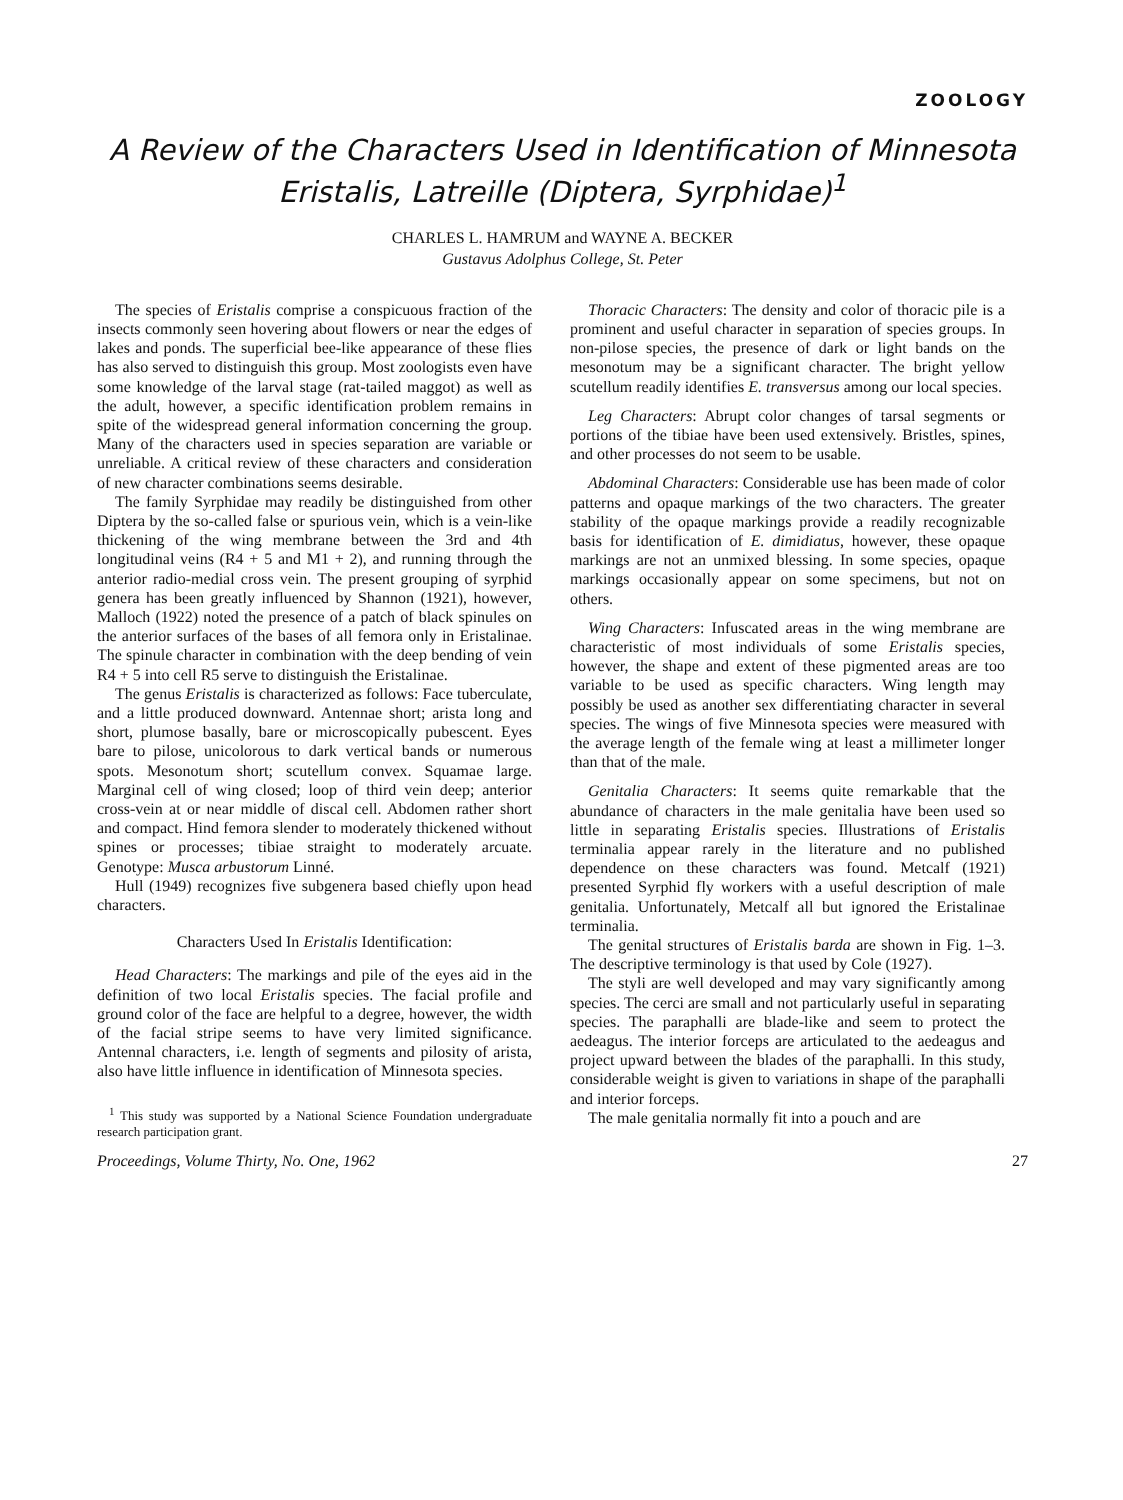ZOOLOGY
A Review of the Characters Used in Identification of Minnesota
Eristalis, Latreille (Diptera, Syrphidae)<sup>1</sup>
CHARLES L. HAMRUM and WAYNE A. BECKER
Gustavus Adolphus College, St. Peter
The species of Eristalis comprise a conspicuous fraction of the insects commonly seen hovering about flowers or near the edges of lakes and ponds. The superficial bee-like appearance of these flies has also served to distinguish this group. Most zoologists even have some knowledge of the larval stage (rat-tailed maggot) as well as the adult, however, a specific identification problem remains in spite of the widespread general information concerning the group. Many of the characters used in species separation are variable or unreliable. A critical review of these characters and consideration of new character combinations seems desirable.
The family Syrphidae may readily be distinguished from other Diptera by the so-called false or spurious vein, which is a vein-like thickening of the wing membrane between the 3rd and 4th longitudinal veins (R4 + 5 and M1 + 2), and running through the anterior radio-medial cross vein. The present grouping of syrphid genera has been greatly influenced by Shannon (1921), however, Malloch (1922) noted the presence of a patch of black spinules on the anterior surfaces of the bases of all femora only in Eristalinae. The spinule character in combination with the deep bending of vein R4 + 5 into cell R5 serve to distinguish the Eristalinae.
The genus Eristalis is characterized as follows: Face tuberculate, and a little produced downward. Antennae short; arista long and short, plumose basally, bare or microscopically pubescent. Eyes bare to pilose, unicolorous to dark vertical bands or numerous spots. Mesonotum short; scutellum convex. Squamae large. Marginal cell of wing closed; loop of third vein deep; anterior cross-vein at or near middle of discal cell. Abdomen rather short and compact. Hind femora slender to moderately thickened without spines or processes; tibiae straight to moderately arcuate. Genotype: Musca arbustorum Linné.
Hull (1949) recognizes five subgenera based chiefly upon head characters.
Characters Used In Eristalis Identification:
Head Characters: The markings and pile of the eyes aid in the definition of two local Eristalis species. The facial profile and ground color of the face are helpful to a degree, however, the width of the facial stripe seems to have very limited significance. Antennal characters, i.e. length of segments and pilosity of arista, also have little influence in identification of Minnesota species.
<sup>1</sup> This study was supported by a National Science Foundation undergraduate research participation grant.
Thoracic Characters: The density and color of thoracic pile is a prominent and useful character in separation of species groups. In non-pilose species, the presence of dark or light bands on the mesonotum may be a significant character. The bright yellow scutellum readily identifies E. transversus among our local species.
Leg Characters: Abrupt color changes of tarsal segments or portions of the tibiae have been used extensively. Bristles, spines, and other processes do not seem to be usable.
Abdominal Characters: Considerable use has been made of color patterns and opaque markings of the two characters. The greater stability of the opaque markings provide a readily recognizable basis for identification of E. dimidiatus, however, these opaque markings are not an unmixed blessing. In some species, opaque markings occasionally appear on some specimens, but not on others.
Wing Characters: Infuscated areas in the wing membrane are characteristic of most individuals of some Eristalis species, however, the shape and extent of these pigmented areas are too variable to be used as specific characters. Wing length may possibly be used as another sex differentiating character in several species. The wings of five Minnesota species were measured with the average length of the female wing at least a millimeter longer than that of the male.
Genitalia Characters: It seems quite remarkable that the abundance of characters in the male genitalia have been used so little in separating Eristalis species. Illustrations of Eristalis terminalia appear rarely in the literature and no published dependence on these characters was found. Metcalf (1921) presented Syrphid fly workers with a useful description of male genitalia. Unfortunately, Metcalf all but ignored the Eristalinae terminalia.
The genital structures of Eristalis barda are shown in Fig. 1–3. The descriptive terminology is that used by Cole (1927).
The styli are well developed and may vary significantly among species. The cerci are small and not particularly useful in separating species. The paraphalli are blade-like and seem to protect the aedeagus. The interior forceps are articulated to the aedeagus and project upward between the blades of the paraphalli. In this study, considerable weight is given to variations in shape of the paraphalli and interior forceps.
The male genitalia normally fit into a pouch and are
Proceedings, Volume Thirty, No. One, 1962 27